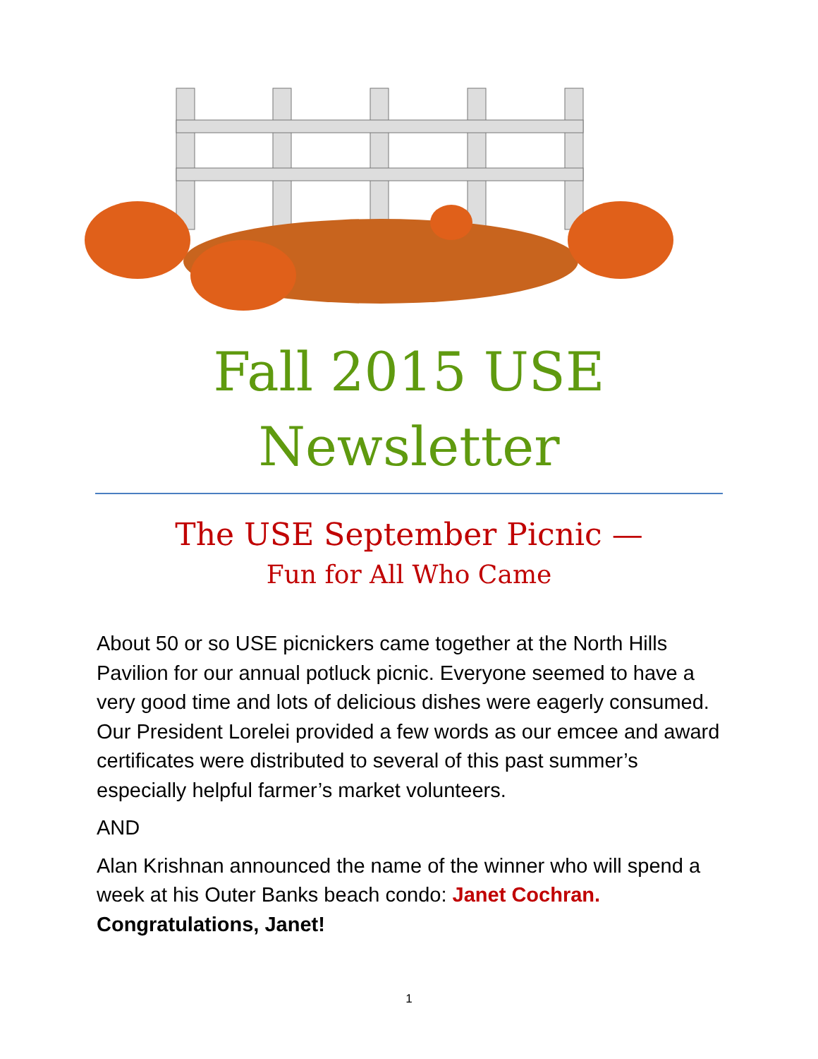Fall 2015 USE
Newsletter
The USE September Picnic —
Fun for All Who Came
About 50 or so USE picnickers came together at the North Hills Pavilion for our annual potluck picnic. Everyone seemed to have a very good time and lots of delicious dishes were eagerly consumed. Our President Lorelei provided a few words as our emcee and award certificates were distributed to several of this past summer’s especially helpful farmer’s market volunteers.
AND
Alan Krishnan announced the name of the winner who will spend a week at his Outer Banks beach condo: Janet Cochran. Congratulations, Janet!
1